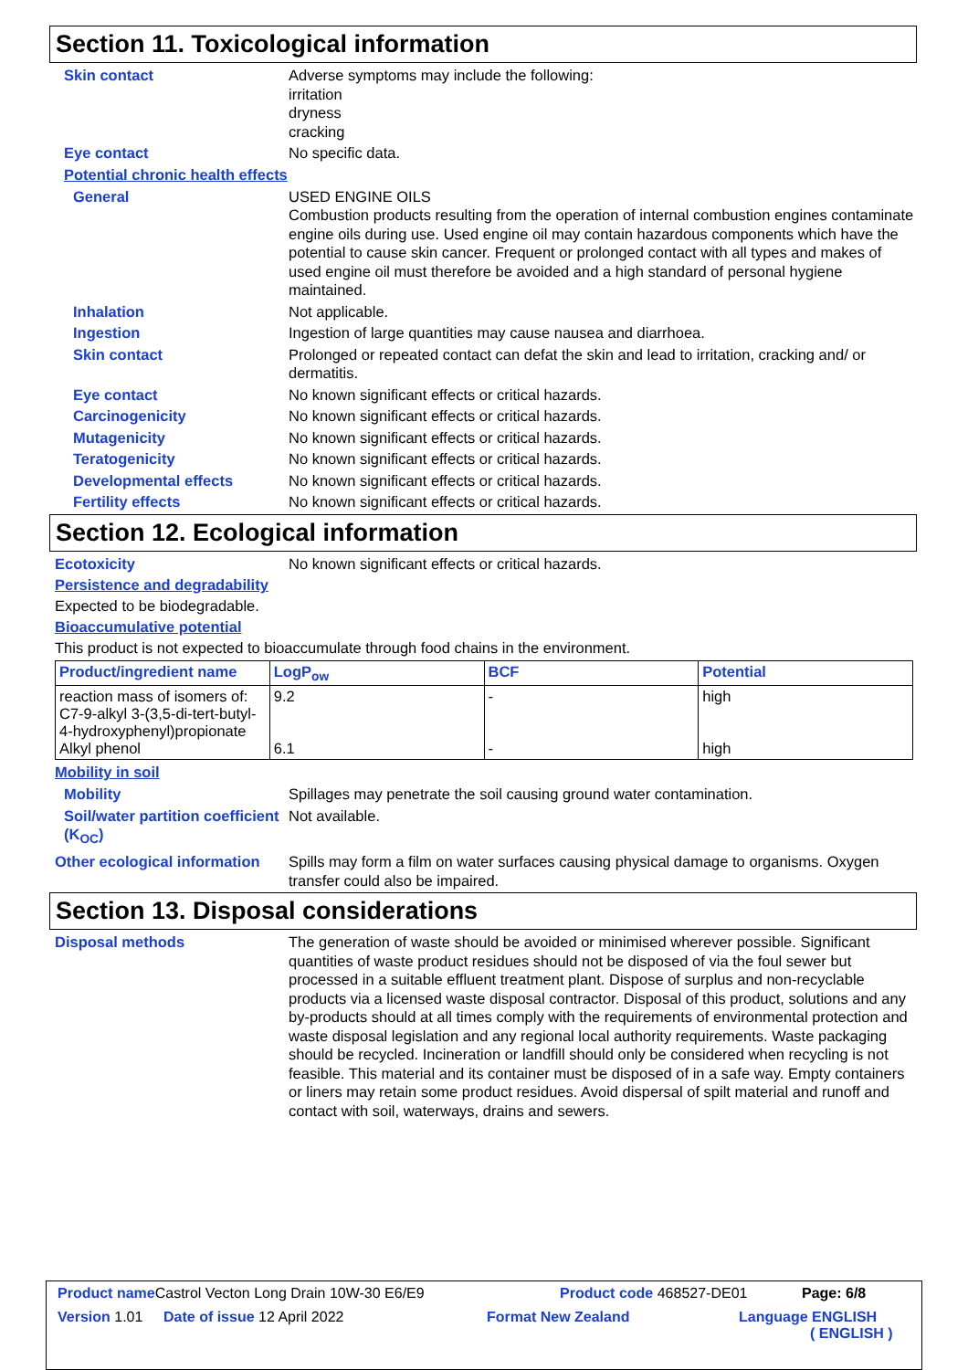Section 11. Toxicological information
Skin contact Adverse symptoms may include the following:
irritation
dryness
cracking
Eye contact No specific data.
Potential chronic health effects
General USED ENGINE OILS
Combustion products resulting from the operation of internal combustion engines contaminate engine oils during use. Used engine oil may contain hazardous components which have the potential to cause skin cancer. Frequent or prolonged contact with all types and makes of used engine oil must therefore be avoided and a high standard of personal hygiene maintained.
Inhalation Not applicable.
Ingestion Ingestion of large quantities may cause nausea and diarrhoea.
Skin contact Prolonged or repeated contact can defat the skin and lead to irritation, cracking and/ or dermatitis.
Eye contact No known significant effects or critical hazards.
Carcinogenicity No known significant effects or critical hazards.
Mutagenicity No known significant effects or critical hazards.
Teratogenicity No known significant effects or critical hazards.
Developmental effects No known significant effects or critical hazards.
Fertility effects No known significant effects or critical hazards.
Section 12. Ecological information
Ecotoxicity No known significant effects or critical hazards.
Persistence and degradability
Expected to be biodegradable.
Bioaccumulative potential
This product is not expected to bioaccumulate through food chains in the environment.
| Product/ingredient name | LogP<sub>ow</sub> | BCF | Potential |
| --- | --- | --- | --- |
| reaction mass of isomers of: C7-9-alkyl 3-(3,5-di-tert-butyl-4-hydroxyphenyl)propionate Alkyl phenol | 9.2 6.1 | - - | high high |
Mobility in soil
Mobility Spillages may penetrate the soil causing ground water contamination.
Soil/water partition coefficient (K<sub>OC</sub>)
Not available.
Other ecological information
Spills may form a film on water surfaces causing physical damage to organisms. Oxygen transfer could also be impaired.
Section 13. Disposal considerations
Disposal methods The generation of waste should be avoided or minimised wherever possible. Significant quantities of waste product residues should not be disposed of via the foul sewer but processed in a suitable effluent treatment plant. Dispose of surplus and non-recyclable products via a licensed waste disposal contractor. Disposal of this product, solutions and any by-products should at all times comply with the requirements of environmental protection and waste disposal legislation and any regional local authority requirements. Waste packaging should be recycled. Incineration or landfill should only be considered when recycling is not feasible. This material and its container must be disposed of in a safe way. Empty containers or liners may retain some product residues. Avoid dispersal of spilt material and runoff and contact with soil, waterways, drains and sewers.
Product name Castrol Vecton Long Drain 10W-30 E6/E9 Product code 468527-DE01 Page: 6/8
Version 1.01 Date of issue 12 April 2022 Format New Zealand Language ENGLISH
( ENGLISH )